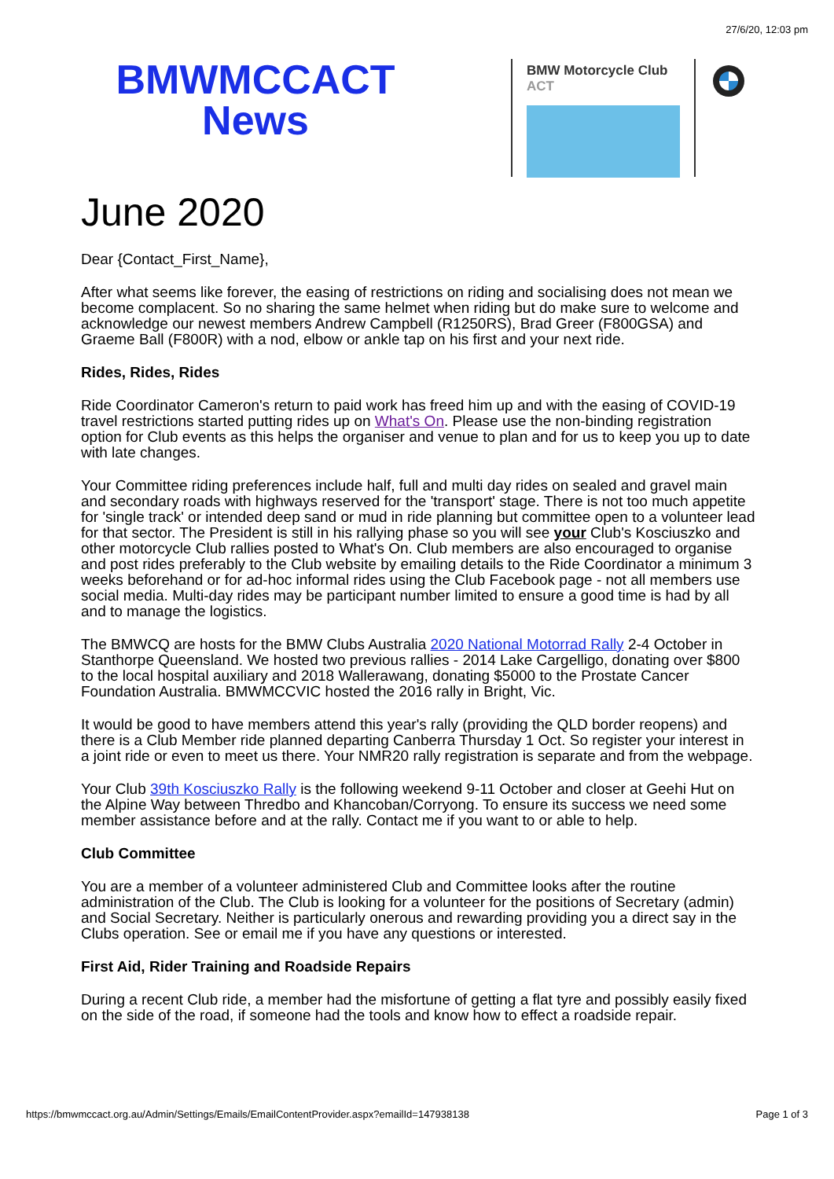27/6/20, 12:03 pm
BMWMCCACT
News
BMW Motorcycle Club
ACT
June 2020
Dear {Contact_First_Name},
After what seems like forever, the easing of restrictions on riding and socialising does not mean we become complacent. So no sharing the same helmet when riding but do make sure to welcome and acknowledge our newest members Andrew Campbell (R1250RS), Brad Greer (F800GSA) and Graeme Ball (F800R) with a nod, elbow or ankle tap on his first and your next ride.
Rides, Rides, Rides
Ride Coordinator Cameron's return to paid work has freed him up and with the easing of COVID-19 travel restrictions started putting rides up on What's On. Please use the non-binding registration option for Club events as this helps the organiser and venue to plan and for us to keep you up to date with late changes.
Your Committee riding preferences include half, full and multi day rides on sealed and gravel main and secondary roads with highways reserved for the 'transport' stage. There is not too much appetite for 'single track' or intended deep sand or mud in ride planning but committee open to a volunteer lead for that sector. The President is still in his rallying phase so you will see your Club's Kosciuszko and other motorcycle Club rallies posted to What's On. Club members are also encouraged to organise and post rides preferably to the Club website by emailing details to the Ride Coordinator a minimum 3 weeks beforehand or for ad-hoc informal rides using the Club Facebook page - not all members use social media. Multi-day rides may be participant number limited to ensure a good time is had by all and to manage the logistics.
The BMWCQ are hosts for the BMW Clubs Australia 2020 National Motorrad Rally 2-4 October in Stanthorpe Queensland. We hosted two previous rallies - 2014 Lake Cargelligo, donating over $800 to the local hospital auxiliary and 2018 Wallerawang, donating $5000 to the Prostate Cancer Foundation Australia. BMWMCCVIC hosted the 2016 rally in Bright, Vic.
It would be good to have members attend this year's rally (providing the QLD border reopens) and there is a Club Member ride planned departing Canberra Thursday 1 Oct. So register your interest in a joint ride or even to meet us there. Your NMR20 rally registration is separate and from the webpage.
Your Club 39th Kosciuszko Rally is the following weekend 9-11 October and closer at Geehi Hut on the Alpine Way between Thredbo and Khancoban/Corryong. To ensure its success we need some member assistance before and at the rally. Contact me if you want to or able to help.
Club Committee
You are a member of a volunteer administered Club and Committee looks after the routine administration of the Club. The Club is looking for a volunteer for the positions of Secretary (admin) and Social Secretary. Neither is particularly onerous and rewarding providing you a direct say in the Clubs operation. See or email me if you have any questions or interested.
First Aid, Rider Training and Roadside Repairs
During a recent Club ride, a member had the misfortune of getting a flat tyre and possibly easily fixed on the side of the road, if someone had the tools and know how to effect a roadside repair.
https://bmwmccact.org.au/Admin/Settings/Emails/EmailContentProvider.aspx?emailId=147938138 Page 1 of 3